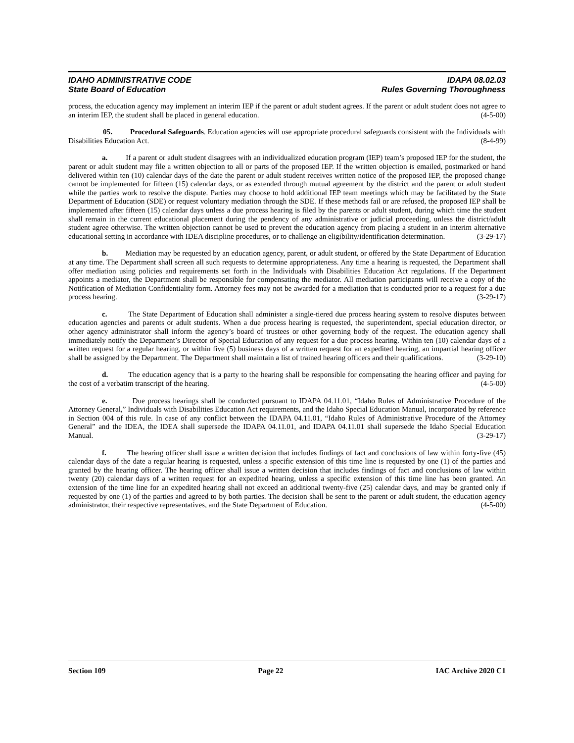IDAHO ADMINISTRATIVE CODE IDAPA 08.02.03
State Board of Education Rules Governing Thoroughness
process, the education agency may implement an interim IEP if the parent or adult student agrees. If the parent or adult student does not agree to an interim IEP, the student shall be placed in general education. (4-5-00)
05. Procedural Safeguards. Education agencies will use appropriate procedural safeguards consistent with the Individuals with Disabilities Education Act. (8-4-99)
a. If a parent or adult student disagrees with an individualized education program (IEP) team’s proposed IEP for the student, the parent or adult student may file a written objection to all or parts of the proposed IEP. If the written objection is emailed, postmarked or hand delivered within ten (10) calendar days of the date the parent or adult student receives written notice of the proposed IEP, the proposed change cannot be implemented for fifteen (15) calendar days, or as extended through mutual agreement by the district and the parent or adult student while the parties work to resolve the dispute. Parties may choose to hold additional IEP team meetings which may be facilitated by the State Department of Education (SDE) or request voluntary mediation through the SDE. If these methods fail or are refused, the proposed IEP shall be implemented after fifteen (15) calendar days unless a due process hearing is filed by the parents or adult student, during which time the student shall remain in the current educational placement during the pendency of any administrative or judicial proceeding, unless the district/adult student agree otherwise. The written objection cannot be used to prevent the education agency from placing a student in an interim alternative educational setting in accordance with IDEA discipline procedures, or to challenge an eligibility/identification determination. (3-29-17)
b. Mediation may be requested by an education agency, parent, or adult student, or offered by the State Department of Education at any time. The Department shall screen all such requests to determine appropriateness. Any time a hearing is requested, the Department shall offer mediation using policies and requirements set forth in the Individuals with Disabilities Education Act regulations. If the Department appoints a mediator, the Department shall be responsible for compensating the mediator. All mediation participants will receive a copy of the Notification of Mediation Confidentiality form. Attorney fees may not be awarded for a mediation that is conducted prior to a request for a due process hearing. (3-29-17)
c. The State Department of Education shall administer a single-tiered due process hearing system to resolve disputes between education agencies and parents or adult students. When a due process hearing is requested, the superintendent, special education director, or other agency administrator shall inform the agency’s board of trustees or other governing body of the request. The education agency shall immediately notify the Department’s Director of Special Education of any request for a due process hearing. Within ten (10) calendar days of a written request for a regular hearing, or within five (5) business days of a written request for an expedited hearing, an impartial hearing officer shall be assigned by the Department. The Department shall maintain a list of trained hearing officers and their qualifications. (3-29-10)
d. The education agency that is a party to the hearing shall be responsible for compensating the hearing officer and paying for the cost of a verbatim transcript of the hearing. (4-5-00)
e. Due process hearings shall be conducted pursuant to IDAPA 04.11.01, “Idaho Rules of Administrative Procedure of the Attorney General,” Individuals with Disabilities Education Act requirements, and the Idaho Special Education Manual, incorporated by reference in Section 004 of this rule. In case of any conflict between the IDAPA 04.11.01, “Idaho Rules of Administrative Procedure of the Attorney General” and the IDEA, the IDEA shall supersede the IDAPA 04.11.01, and IDAPA 04.11.01 shall supersede the Idaho Special Education Manual. (3-29-17)
f. The hearing officer shall issue a written decision that includes findings of fact and conclusions of law within forty-five (45) calendar days of the date a regular hearing is requested, unless a specific extension of this time line is requested by one (1) of the parties and granted by the hearing officer. The hearing officer shall issue a written decision that includes findings of fact and conclusions of law within twenty (20) calendar days of a written request for an expedited hearing, unless a specific extension of this time line has been granted. An extension of the time line for an expedited hearing shall not exceed an additional twenty-five (25) calendar days, and may be granted only if requested by one (1) of the parties and agreed to by both parties. The decision shall be sent to the parent or adult student, the education agency administrator, their respective representatives, and the State Department of Education. (4-5-00)
Section 109 Page 22 IAC Archive 2020 C1